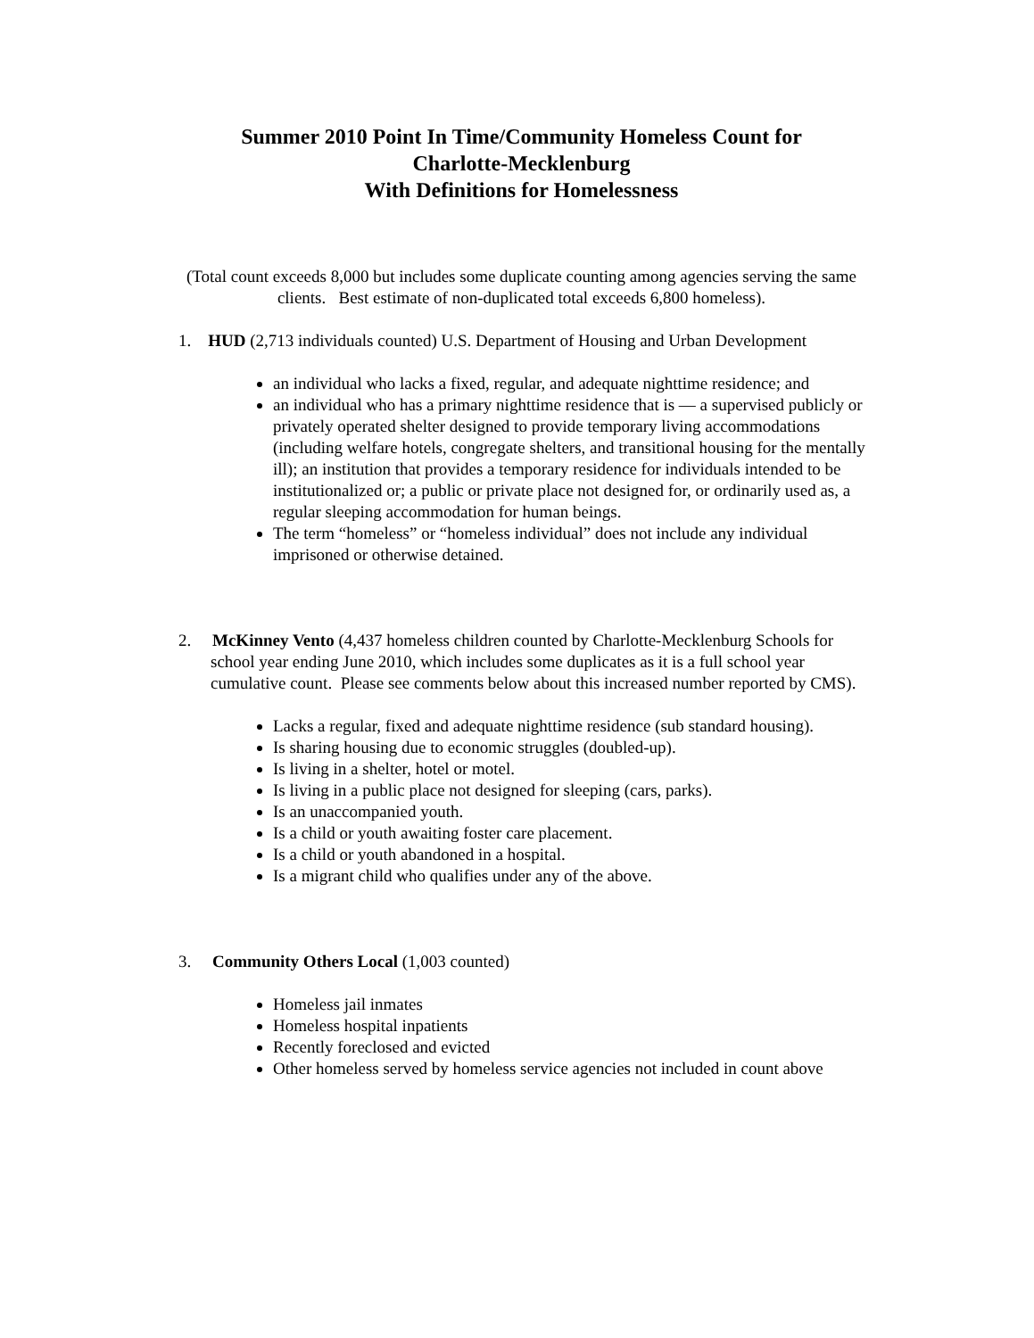Summer 2010 Point In Time/Community Homeless Count for
Charlotte-Mecklenburg
With Definitions for Homelessness
(Total count exceeds 8,000 but includes some duplicate counting among agencies serving the same clients. Best estimate of non-duplicated total exceeds 6,800 homeless).
1. HUD (2,713 individuals counted) U.S. Department of Housing and Urban Development
an individual who lacks a fixed, regular, and adequate nighttime residence; and
an individual who has a primary nighttime residence that is — a supervised publicly or privately operated shelter designed to provide temporary living accommodations (including welfare hotels, congregate shelters, and transitional housing for the mentally ill); an institution that provides a temporary residence for individuals intended to be institutionalized or; a public or private place not designed for, or ordinarily used as, a regular sleeping accommodation for human beings.
The term “homeless” or “homeless individual” does not include any individual imprisoned or otherwise detained.
2. McKinney Vento (4,437 homeless children counted by Charlotte-Mecklenburg Schools for school year ending June 2010, which includes some duplicates as it is a full school year cumulative count. Please see comments below about this increased number reported by CMS).
Lacks a regular, fixed and adequate nighttime residence (sub standard housing).
Is sharing housing due to economic struggles (doubled-up).
Is living in a shelter, hotel or motel.
Is living in a public place not designed for sleeping (cars, parks).
Is an unaccompanied youth.
Is a child or youth awaiting foster care placement.
Is a child or youth abandoned in a hospital.
Is a migrant child who qualifies under any of the above.
3. Community Others Local (1,003 counted)
Homeless jail inmates
Homeless hospital inpatients
Recently foreclosed and evicted
Other homeless served by homeless service agencies not included in count above